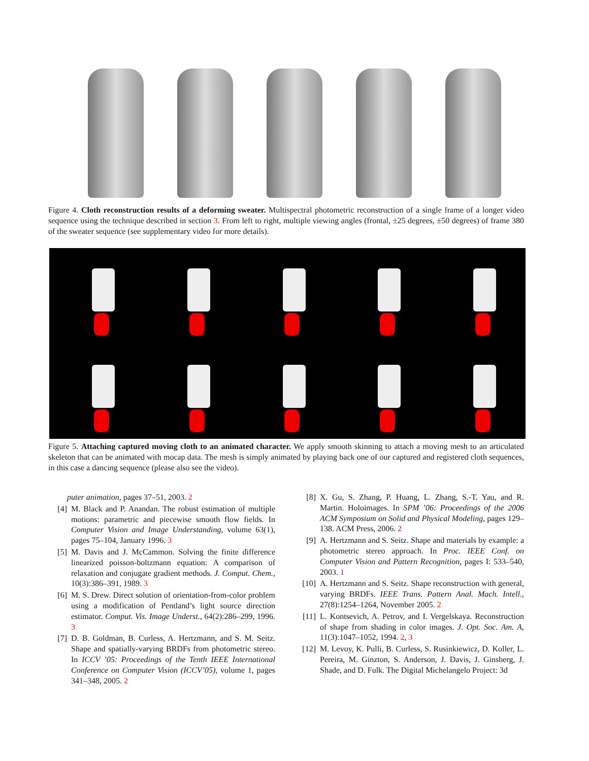Figure 4. Cloth reconstruction results of a deforming sweater. Multispectral photometric reconstruction of a single frame of a longer video sequence using the technique described in section 3. From left to right, multiple viewing angles (frontal, ±25 degrees, ±50 degrees) of frame 380 of the sweater sequence (see supplementary video for more details).
Figure 5. Attaching captured moving cloth to an animated character. We apply smooth skinning to attach a moving mesh to an articulated skeleton that can be animated with mocap data. The mesh is simply animated by playing back one of our captured and registered cloth sequences, in this case a dancing sequence (please also see the video).
puter animation, pages 37–51, 2003. 2
[4] M. Black and P. Anandan. The robust estimation of multiple motions: parametric and piecewise smooth flow fields. In Computer Vision and Image Understanding, volume 63(1), pages 75–104, January 1996. 3
[5] M. Davis and J. McCammon. Solving the finite difference linearized poisson-boltzmann equation: A comparison of relaxation and conjugate gradient methods. J. Comput. Chem., 10(3):386–391, 1989. 3
[6] M. S. Drew. Direct solution of orientation-from-color problem using a modification of Pentland’s light source direction estimator. Comput. Vis. Image Underst., 64(2):286–299, 1996. 3
[7] D. B. Goldman, B. Curless, A. Hertzmann, and S. M. Seitz. Shape and spatially-varying BRDFs from photometric stereo. In ICCV ’05: Proceedings of the Tenth IEEE International Conference on Computer Vision (ICCV’05), volume 1, pages 341–348, 2005. 2
[8] X. Gu, S. Zhang, P. Huang, L. Zhang, S.-T. Yau, and R. Martin. Holoimages. In SPM ’06: Proceedings of the 2006 ACM Symposium on Solid and Physical Modeling, pages 129–138. ACM Press, 2006. 2
[9] A. Hertzmann and S. Seitz. Shape and materials by example: a photometric stereo approach. In Proc. IEEE Conf. on Computer Vision and Pattern Recognition, pages I: 533–540, 2003. 1
[10] A. Hertzmann and S. Seitz. Shape reconstruction with general, varying BRDFs. IEEE Trans. Pattern Anal. Mach. Intell., 27(8):1254–1264, November 2005. 2
[11] L. Kontsevich, A. Petrov, and I. Vergelskaya. Reconstruction of shape from shading in color images. J. Opt. Soc. Am. A, 11(3):1047–1052, 1994. 2, 3
[12] M. Levoy, K. Pulli, B. Curless, S. Rusinkiewicz, D. Koller, L. Pereira, M. Ginzton, S. Anderson, J. Davis, J. Ginsberg, J. Shade, and D. Fulk. The Digital Michelangelo Project: 3d